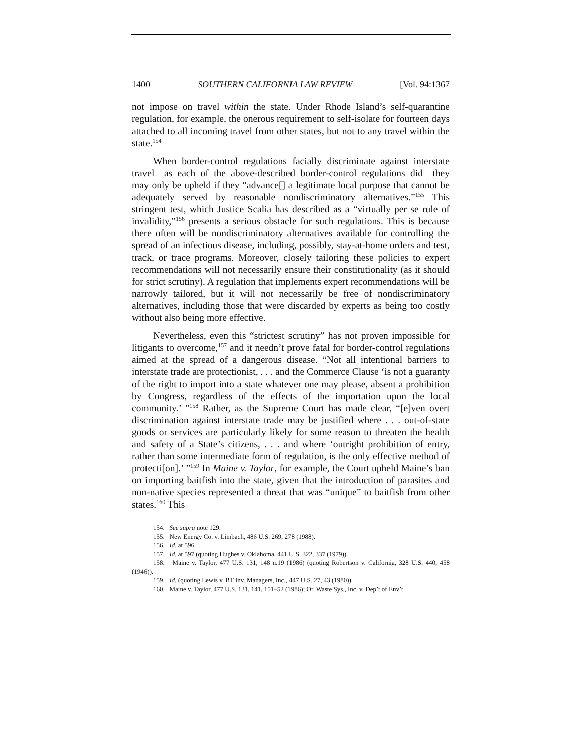1400 SOUTHERN CALIFORNIA LAW REVIEW [Vol. 94:1367
not impose on travel within the state. Under Rhode Island’s self-quarantine regulation, for example, the onerous requirement to self-isolate for fourteen days attached to all incoming travel from other states, but not to any travel within the state.<sup>154</sup>
When border-control regulations facially discriminate against interstate travel—as each of the above-described border-control regulations did—they may only be upheld if they “advance[] a legitimate local purpose that cannot be adequately served by reasonable nondiscriminatory alternatives.”<sup>155</sup> This stringent test, which Justice Scalia has described as a “virtually per se rule of invalidity,”<sup>156</sup> presents a serious obstacle for such regulations. This is because there often will be nondiscriminatory alternatives available for controlling the spread of an infectious disease, including, possibly, stay-at-home orders and test, track, or trace programs. Moreover, closely tailoring these policies to expert recommendations will not necessarily ensure their constitutionality (as it should for strict scrutiny). A regulation that implements expert recommendations will be narrowly tailored, but it will not necessarily be free of nondiscriminatory alternatives, including those that were discarded by experts as being too costly without also being more effective.
Nevertheless, even this “strictest scrutiny” has not proven impossible for litigants to overcome,<sup>157</sup> and it needn’t prove fatal for border-control regulations aimed at the spread of a dangerous disease. “Not all intentional barriers to interstate trade are protectionist, . . . and the Commerce Clause ‘is not a guaranty of the right to import into a state whatever one may please, absent a prohibition by Congress, regardless of the effects of the importation upon the local community.’ ”<sup>158</sup> Rather, as the Supreme Court has made clear, “[e]ven overt discrimination against interstate trade may be justified where . . . out-of-state goods or services are particularly likely for some reason to threaten the health and safety of a State’s citizens, . . . and where ‘outright prohibition of entry, rather than some intermediate form of regulation, is the only effective method of protecti[on].’ ”<sup>159</sup> In Maine v. Taylor, for example, the Court upheld Maine’s ban on importing baitfish into the state, given that the introduction of parasites and non-native species represented a threat that was “unique” to baitfish from other states.<sup>160</sup> This
154. See supra note 129.
155. New Energy Co. v. Limbach, 486 U.S. 269, 278 (1988).
156. Id. at 596.
157. Id. at 597 (quoting Hughes v. Oklahoma, 441 U.S. 322, 337 (1979)).
158. Maine v. Taylor, 477 U.S. 131, 148 n.19 (1986) (quoting Robertson v. California, 328 U.S. 440, 458 (1946)).
159. Id. (quoting Lewis v. BT Inv. Managers, Inc., 447 U.S. 27, 43 (1980)).
160. Maine v. Taylor, 477 U.S. 131, 141, 151–52 (1986); Or. Waste Sys., Inc. v. Dep’t of Env’t